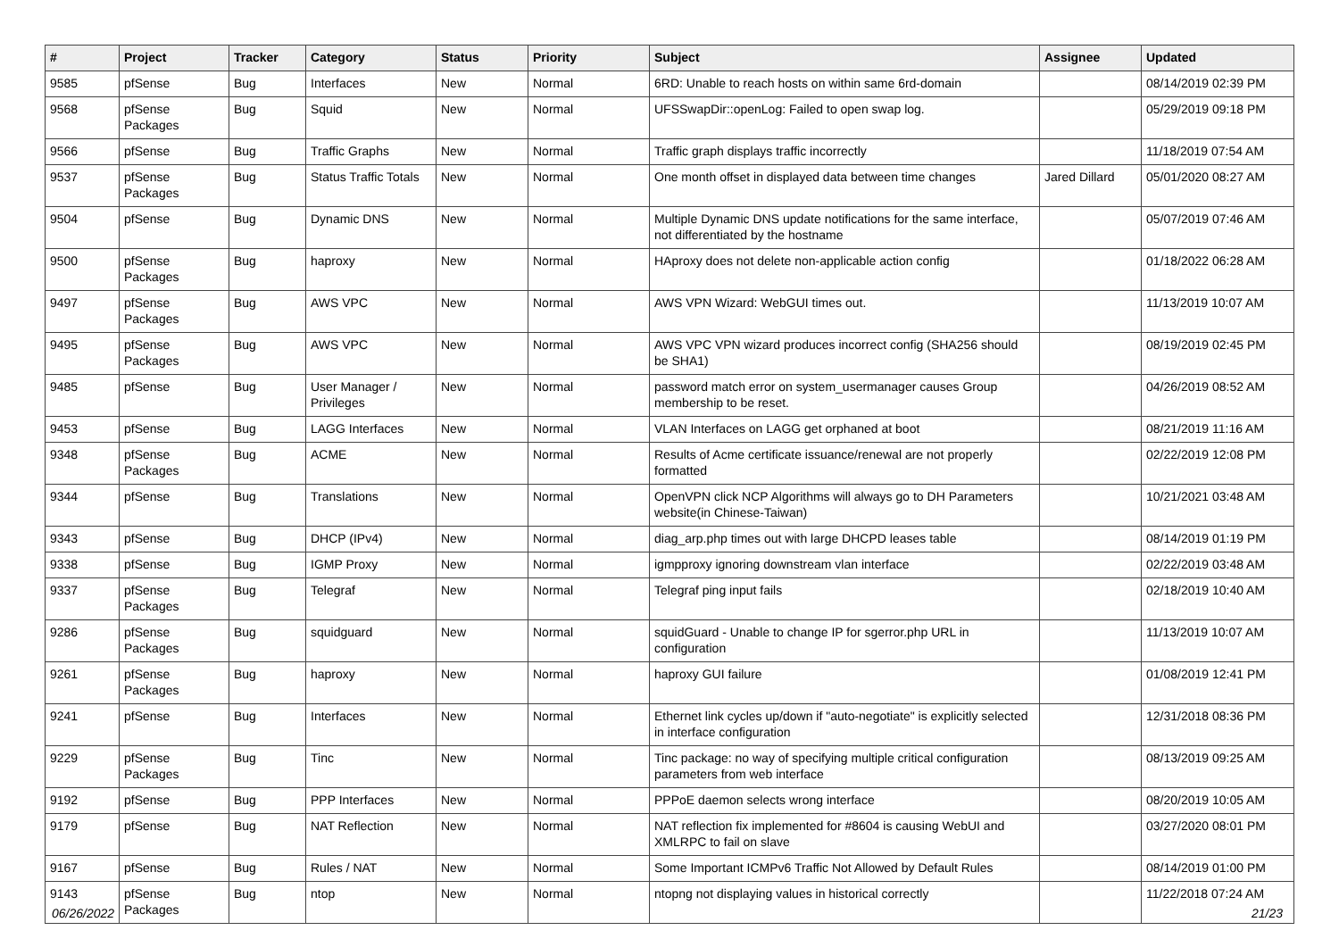| # | Project | Tracker | Category | Status | Priority | Subject | Assignee | Updated |
| --- | --- | --- | --- | --- | --- | --- | --- | --- |
| 9585 | pfSense | Bug | Interfaces | New | Normal | 6RD: Unable to reach hosts on within same 6rd-domain | | 08/14/2019 02:39 PM |
| 9568 | pfSense Packages | Bug | Squid | New | Normal | UFSSwapDir::openLog: Failed to open swap log. | | 05/29/2019 09:18 PM |
| 9566 | pfSense | Bug | Traffic Graphs | New | Normal | Traffic graph displays traffic incorrectly | | 11/18/2019 07:54 AM |
| 9537 | pfSense Packages | Bug | Status Traffic Totals | New | Normal | One month offset in displayed data between time changes | Jared Dillard | 05/01/2020 08:27 AM |
| 9504 | pfSense | Bug | Dynamic DNS | New | Normal | Multiple Dynamic DNS update notifications for the same interface, not differentiated by the hostname | | 05/07/2019 07:46 AM |
| 9500 | pfSense Packages | Bug | haproxy | New | Normal | HAproxy does not delete non-applicable action config | | 01/18/2022 06:28 AM |
| 9497 | pfSense Packages | Bug | AWS VPC | New | Normal | AWS VPN Wizard: WebGUI times out. | | 11/13/2019 10:07 AM |
| 9495 | pfSense Packages | Bug | AWS VPC | New | Normal | AWS VPC VPN wizard produces incorrect config (SHA256 should be SHA1) | | 08/19/2019 02:45 PM |
| 9485 | pfSense | Bug | User Manager / Privileges | New | Normal | password match error on system_usermanager causes Group membership to be reset. | | 04/26/2019 08:52 AM |
| 9453 | pfSense | Bug | LAGG Interfaces | New | Normal | VLAN Interfaces on LAGG get orphaned at boot | | 08/21/2019 11:16 AM |
| 9348 | pfSense Packages | Bug | ACME | New | Normal | Results of Acme certificate issuance/renewal are not properly formatted | | 02/22/2019 12:08 PM |
| 9344 | pfSense | Bug | Translations | New | Normal | OpenVPN click NCP Algorithms will always go to DH Parameters website(in Chinese-Taiwan) | | 10/21/2021 03:48 AM |
| 9343 | pfSense | Bug | DHCP (IPv4) | New | Normal | diag_arp.php times out with large DHCPD leases table | | 08/14/2019 01:19 PM |
| 9338 | pfSense | Bug | IGMP Proxy | New | Normal | igmpproxy ignoring downstream vlan interface | | 02/22/2019 03:48 AM |
| 9337 | pfSense Packages | Bug | Telegraf | New | Normal | Telegraf ping input fails | | 02/18/2019 10:40 AM |
| 9286 | pfSense Packages | Bug | squidguard | New | Normal | squidGuard - Unable to change IP for sgerror.php URL in configuration | | 11/13/2019 10:07 AM |
| 9261 | pfSense Packages | Bug | haproxy | New | Normal | haproxy GUI failure | | 01/08/2019 12:41 PM |
| 9241 | pfSense | Bug | Interfaces | New | Normal | Ethernet link cycles up/down if "auto-negotiate" is explicitly selected in interface configuration | | 12/31/2018 08:36 PM |
| 9229 | pfSense Packages | Bug | Tinc | New | Normal | Tinc package: no way of specifying multiple critical configuration parameters from web interface | | 08/13/2019 09:25 AM |
| 9192 | pfSense | Bug | PPP Interfaces | New | Normal | PPPoE daemon selects wrong interface | | 08/20/2019 10:05 AM |
| 9179 | pfSense | Bug | NAT Reflection | New | Normal | NAT reflection fix implemented for #8604 is causing WebUI and XMLRPC to fail on slave | | 03/27/2020 08:01 PM |
| 9167 | pfSense | Bug | Rules / NAT | New | Normal | Some Important ICMPv6 Traffic Not Allowed by Default Rules | | 08/14/2019 01:00 PM |
| 9143 | pfSense Packages | Bug | ntop | New | Normal | ntopng not displaying values in historical correctly | | 11/22/2018 07:24 AM |
06/26/2022 21/23